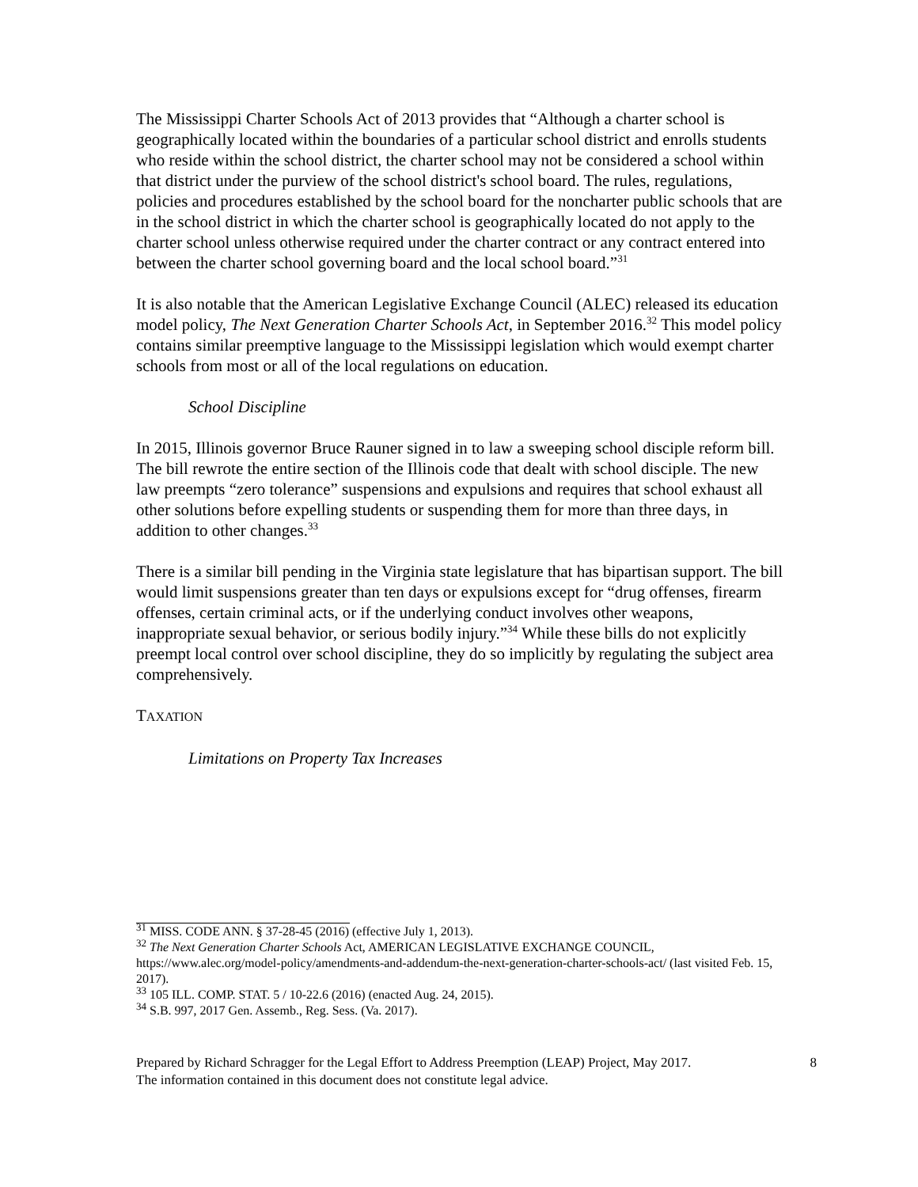The Mississippi Charter Schools Act of 2013 provides that “Although a charter school is geographically located within the boundaries of a particular school district and enrolls students who reside within the school district, the charter school may not be considered a school within that district under the purview of the school district's school board. The rules, regulations, policies and procedures established by the school board for the noncharter public schools that are in the school district in which the charter school is geographically located do not apply to the charter school unless otherwise required under the charter contract or any contract entered into between the charter school governing board and the local school board.”<sup>31</sup>
It is also notable that the American Legislative Exchange Council (ALEC) released its education model policy, The Next Generation Charter Schools Act, in September 2016.<sup>32</sup> This model policy contains similar preemptive language to the Mississippi legislation which would exempt charter schools from most or all of the local regulations on education.
School Discipline
In 2015, Illinois governor Bruce Rauner signed in to law a sweeping school disciple reform bill. The bill rewrote the entire section of the Illinois code that dealt with school disciple. The new law preempts “zero tolerance” suspensions and expulsions and requires that school exhaust all other solutions before expelling students or suspending them for more than three days, in addition to other changes.<sup>33</sup>
There is a similar bill pending in the Virginia state legislature that has bipartisan support. The bill would limit suspensions greater than ten days or expulsions except for “drug offenses, firearm offenses, certain criminal acts, or if the underlying conduct involves other weapons, inappropriate sexual behavior, or serious bodily injury.”<sup>34</sup> While these bills do not explicitly preempt local control over school discipline, they do so implicitly by regulating the subject area comprehensively.
TAXATION
Limitations on Property Tax Increases
<sup>31</sup> MISS. CODE ANN. § 37-28-45 (2016) (effective July 1, 2013).
<sup>32</sup> The Next Generation Charter Schools Act, AMERICAN LEGISLATIVE EXCHANGE COUNCIL, https://www.alec.org/model-policy/amendments-and-addendum-the-next-generation-charter-schools-act/ (last visited Feb. 15, 2017).
<sup>33</sup> 105 ILL. COMP. STAT. 5 / 10-22.6 (2016) (enacted Aug. 24, 2015).
<sup>34</sup> S.B. 997, 2017 Gen. Assemb., Reg. Sess. (Va. 2017).
Prepared by Richard Schragger for the Legal Effort to Address Preemption (LEAP) Project, May 2017.
The information contained in this document does not constitute legal advice.
8